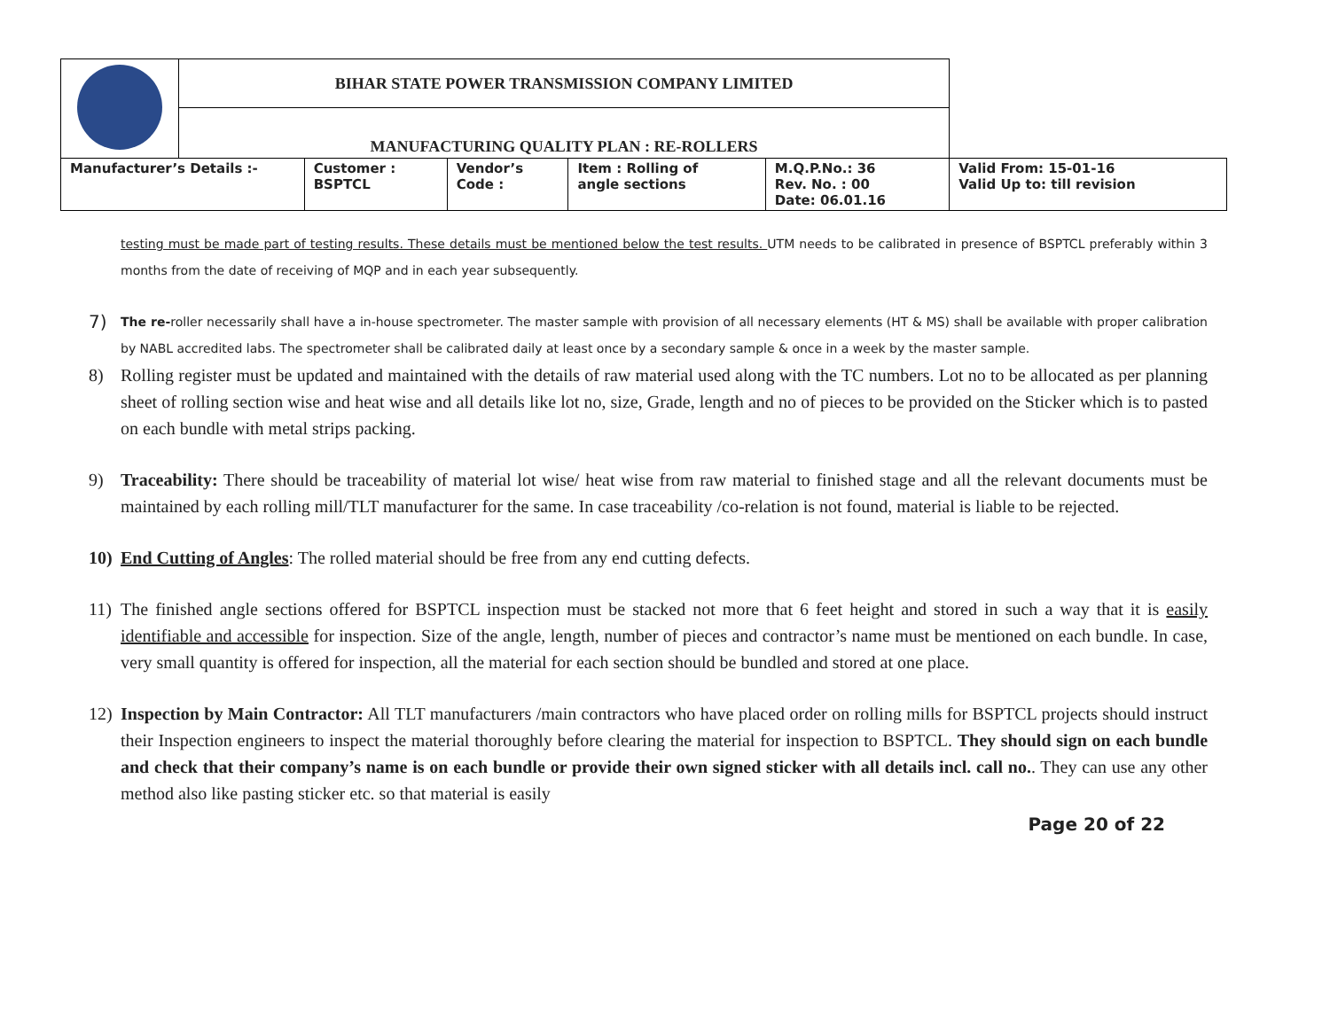| | BIHAR STATE POWER TRANSMISSION COMPANY LIMITED | | | | | |
| | MANUFACTURING QUALITY PLAN : RE-ROLLERS | | | | | |
| Manufacturer’s Details :- | | Customer : BSPTCL | Vendor’s Code : | Item : Rolling of angle sections | M.Q.P.No.: 36 Rev. No. : 00 Date: 06.01.16 | Valid From: 15-01-16 Valid Up to: till revision |
testing must be made part of testing results. These details must be mentioned below the test results. UTM needs to be calibrated in presence of BSPTCL preferably within 3 months from the date of receiving of MQP and in each year subsequently.
7)
The re-roller necessarily shall have a in-house spectrometer. The master sample with provision of all necessary elements (HT & MS) shall be available with proper calibration by NABL accredited labs. The spectrometer shall be calibrated daily at least once by a secondary sample & once in a week by the master sample.
8) Rolling register must be updated and maintained with the details of raw material used along with the TC numbers. Lot no to be allocated as per planning sheet of rolling section wise and heat wise and all details like lot no, size, Grade, length and no of pieces to be provided on the Sticker which is to pasted on each bundle with metal strips packing.
9) Traceability: There should be traceability of material lot wise/ heat wise from raw material to finished stage and all the relevant documents must be maintained by each rolling mill/TLT manufacturer for the same. In case traceability /co-relation is not found, material is liable to be rejected.
10) End Cutting of Angles: The rolled material should be free from any end cutting defects.
11) The finished angle sections offered for BSPTCL inspection must be stacked not more that 6 feet height and stored in such a way that it is easily identifiable and accessible for inspection. Size of the angle, length, number of pieces and contractor’s name must be mentioned on each bundle. In case, very small quantity is offered for inspection, all the material for each section should be bundled and stored at one place.
12) Inspection by Main Contractor: All TLT manufacturers /main contractors who have placed order on rolling mills for BSPTCL projects should instruct their Inspection engineers to inspect the material thoroughly before clearing the material for inspection to BSPTCL. They should sign on each bundle and check that their company’s name is on each bundle or provide their own signed sticker with all details incl. call no.. They can use any other method also like pasting sticker etc. so that material is easily
Page 20 of 22